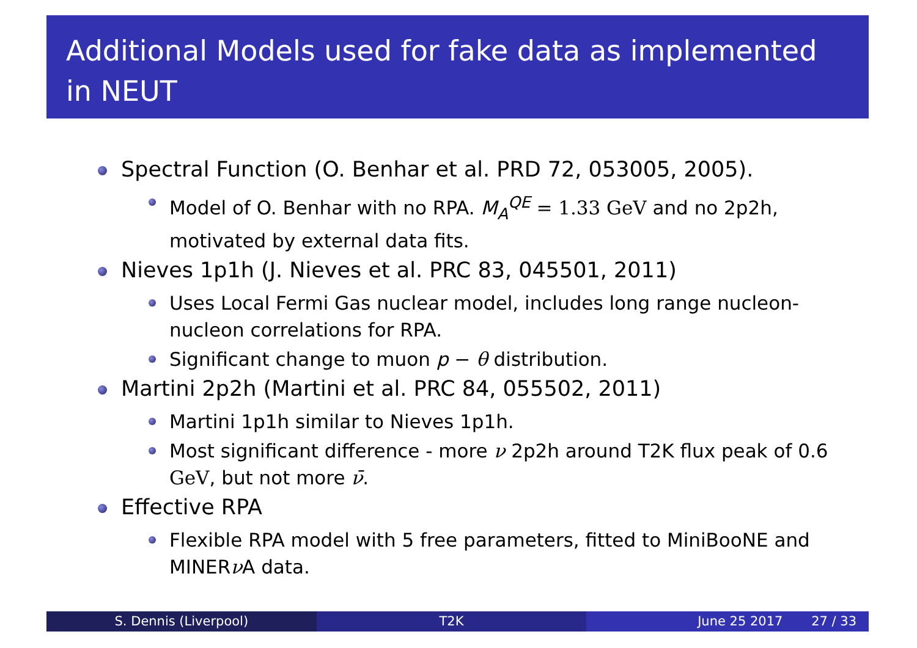Additional Models used for fake data as implemented in NEUT
Spectral Function (O. Benhar et al. PRD 72, 053005, 2005).
Model of O. Benhar with no RPA. M<sub>A</sub><sup>QE</sup> = 1.33 GeV and no 2p2h, motivated by external data fits.
Nieves 1p1h (J. Nieves et al. PRC 83, 045501, 2011)
Uses Local Fermi Gas nuclear model, includes long range nucleon-nucleon correlations for RPA.
Significant change to muon p − θ distribution.
Martini 2p2h (Martini et al. PRC 84, 055502, 2011)
Martini 1p1h similar to Nieves 1p1h.
Most significant difference - more ν 2p2h around T2K flux peak of 0.6 GeV, but not more ν̄.
Effective RPA
Flexible RPA model with 5 free parameters, fitted to MiniBooNE and MINERν A data.
S. Dennis (Liverpool) T2K June 25 2017 27 / 33